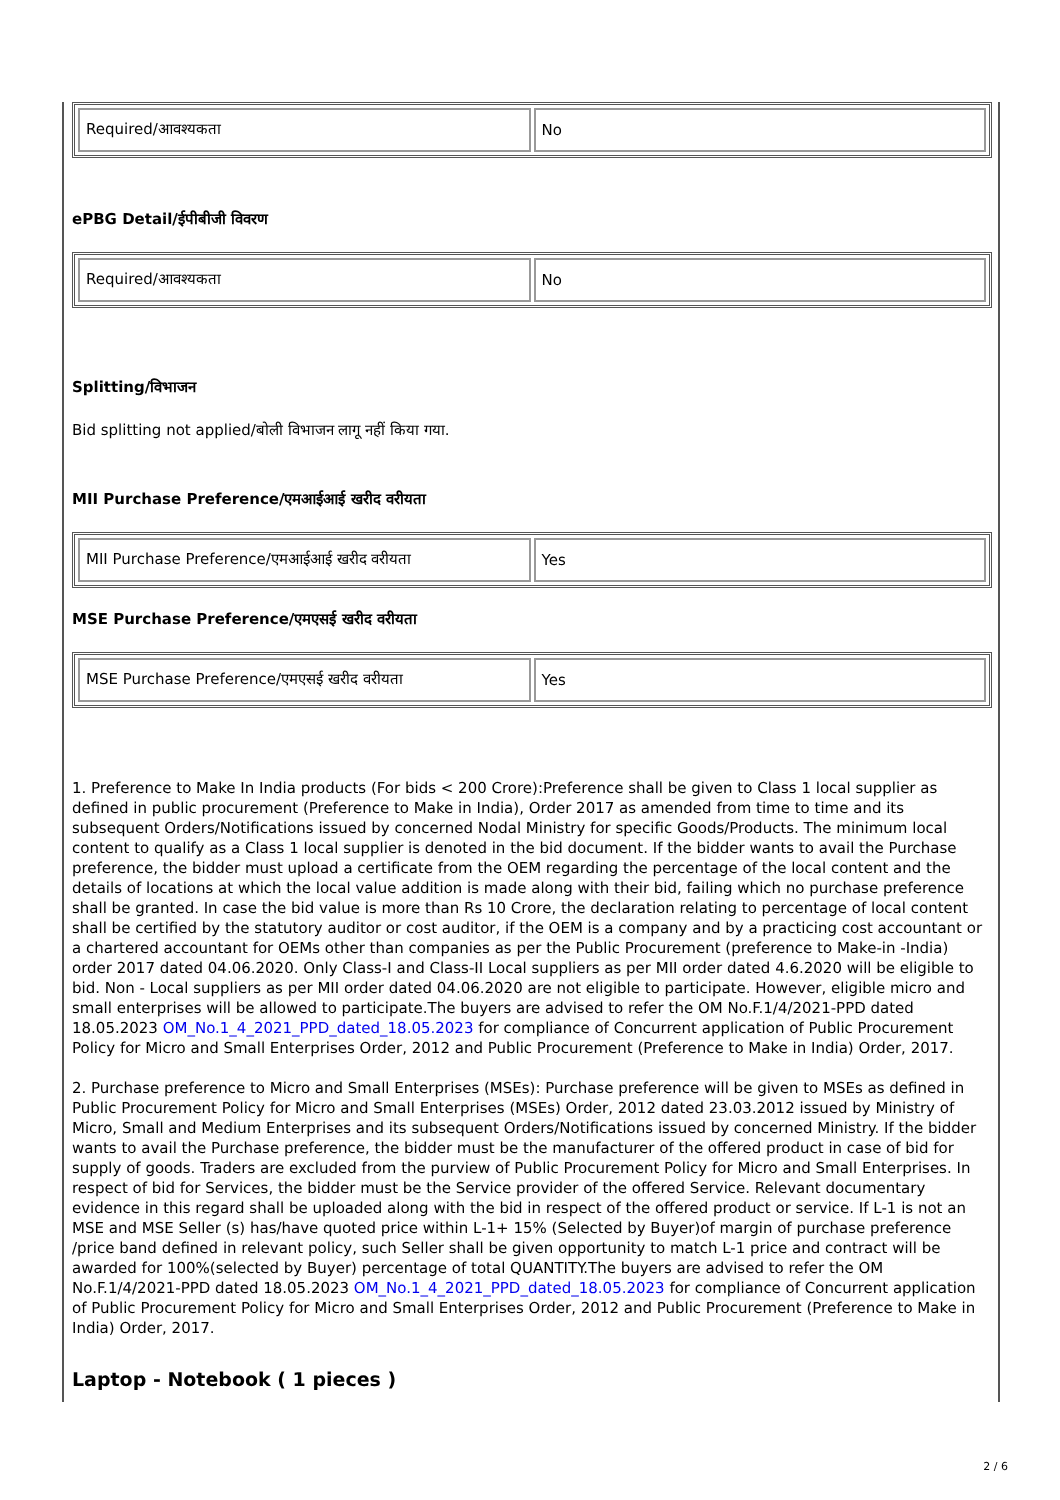| Required/आवश्यकता | No |
ePBG Detail/ईपीबीजी विवरण
| Required/आवश्यकता | No |
Splitting/विभाजन
Bid splitting not applied/बोली विभाजन लागू नहीं किया गया.
MII Purchase Preference/एमआईआई खरीद वरीयता
| MII Purchase Preference/एमआईआई खरीद वरीयता | Yes |
MSE Purchase Preference/एमएसई खरीद वरीयता
| MSE Purchase Preference/एमएसई खरीद वरीयता | Yes |
1. Preference to Make In India products (For bids < 200 Crore):Preference shall be given to Class 1 local supplier as defined in public procurement (Preference to Make in India), Order 2017 as amended from time to time and its subsequent Orders/Notifications issued by concerned Nodal Ministry for specific Goods/Products. The minimum local content to qualify as a Class 1 local supplier is denoted in the bid document. If the bidder wants to avail the Purchase preference, the bidder must upload a certificate from the OEM regarding the percentage of the local content and the details of locations at which the local value addition is made along with their bid, failing which no purchase preference shall be granted. In case the bid value is more than Rs 10 Crore, the declaration relating to percentage of local content shall be certified by the statutory auditor or cost auditor, if the OEM is a company and by a practicing cost accountant or a chartered accountant for OEMs other than companies as per the Public Procurement (preference to Make-in -India) order 2017 dated 04.06.2020. Only Class-I and Class-II Local suppliers as per MII order dated 4.6.2020 will be eligible to bid. Non - Local suppliers as per MII order dated 04.06.2020 are not eligible to participate. However, eligible micro and small enterprises will be allowed to participate.The buyers are advised to refer the OM No.F.1/4/2021-PPD dated 18.05.2023 OM_No.1_4_2021_PPD_dated_18.05.2023 for compliance of Concurrent application of Public Procurement Policy for Micro and Small Enterprises Order, 2012 and Public Procurement (Preference to Make in India) Order, 2017.
2. Purchase preference to Micro and Small Enterprises (MSEs): Purchase preference will be given to MSEs as defined in Public Procurement Policy for Micro and Small Enterprises (MSEs) Order, 2012 dated 23.03.2012 issued by Ministry of Micro, Small and Medium Enterprises and its subsequent Orders/Notifications issued by concerned Ministry. If the bidder wants to avail the Purchase preference, the bidder must be the manufacturer of the offered product in case of bid for supply of goods. Traders are excluded from the purview of Public Procurement Policy for Micro and Small Enterprises. In respect of bid for Services, the bidder must be the Service provider of the offered Service. Relevant documentary evidence in this regard shall be uploaded along with the bid in respect of the offered product or service. If L-1 is not an MSE and MSE Seller (s) has/have quoted price within L-1+ 15% (Selected by Buyer)of margin of purchase preference /price band defined in relevant policy, such Seller shall be given opportunity to match L-1 price and contract will be awarded for 100%(selected by Buyer) percentage of total QUANTITY.The buyers are advised to refer the OM No.F.1/4/2021-PPD dated 18.05.2023 OM_No.1_4_2021_PPD_dated_18.05.2023 for compliance of Concurrent application of Public Procurement Policy for Micro and Small Enterprises Order, 2012 and Public Procurement (Preference to Make in India) Order, 2017.
Laptop - Notebook ( 1 pieces )
2 / 6